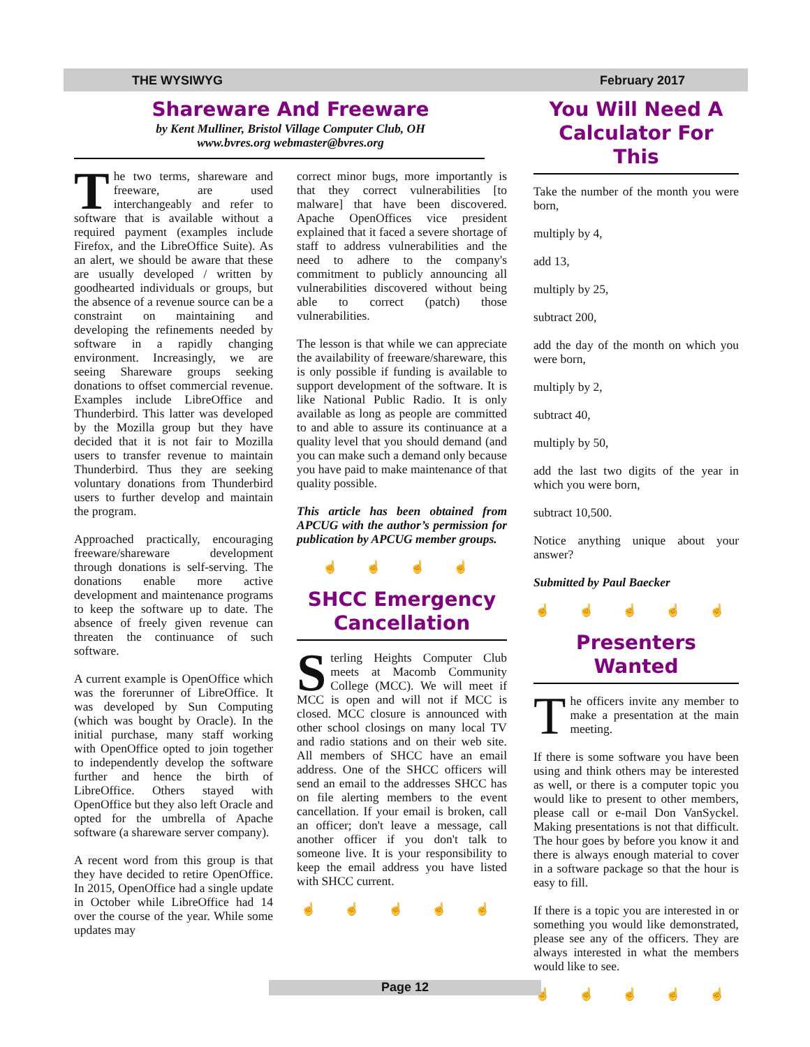THE WYSIWYG February 2017
Shareware And Freeware
by Kent Mulliner, Bristol Village Computer Club, OH
www.bvres.org webmaster@bvres.org
The two terms, shareware and freeware, are used interchangeably and refer to software that is available without a required payment (examples include Firefox, and the LibreOffice Suite). As an alert, we should be aware that these are usually developed / written by goodhearted individuals or groups, but the absence of a revenue source can be a constraint on maintaining and developing the refinements needed by software in a rapidly changing environment. Increasingly, we are seeing Shareware groups seeking donations to offset commercial revenue. Examples include LibreOffice and Thunderbird. This latter was developed by the Mozilla group but they have decided that it is not fair to Mozilla users to transfer revenue to maintain Thunderbird. Thus they are seeking voluntary donations from Thunderbird users to further develop and maintain the program.
Approached practically, encouraging freeware/shareware development through donations is self-serving. The donations enable more active development and maintenance programs to keep the software up to date. The absence of freely given revenue can threaten the continuance of such software.
A current example is OpenOffice which was the forerunner of LibreOffice. It was developed by Sun Computing (which was bought by Oracle). In the initial purchase, many staff working with OpenOffice opted to join together to independently develop the software further and hence the birth of LibreOffice. Others stayed with OpenOffice but they also left Oracle and opted for the umbrella of Apache software (a shareware server company).
A recent word from this group is that they have decided to retire OpenOffice. In 2015, OpenOffice had a single update in October while LibreOffice had 14 over the course of the year. While some updates may
correct minor bugs, more importantly is that they correct vulnerabilities [to malware] that have been discovered. Apache OpenOffices vice president explained that it faced a severe shortage of staff to address vulnerabilities and the need to adhere to the company's commitment to publicly announcing all vulnerabilities discovered without being able to correct (patch) those vulnerabilities.
The lesson is that while we can appreciate the availability of freeware/shareware, this is only possible if funding is available to support development of the software. It is like National Public Radio. It is only available as long as people are committed to and able to assure its continuance at a quality level that you should demand (and you can make such a demand only because you have paid to make maintenance of that quality possible.
This article has been obtained from APCUG with the author’s permission for publication by APCUG member groups.
☝ ☝ ☝ ☝
SHCC Emergency Cancellation
Sterling Heights Computer Club meets at Macomb Community College (MCC). We will meet if MCC is open and will not if MCC is closed. MCC closure is announced with other school closings on many local TV and radio stations and on their web site. All members of SHCC have an email address. One of the SHCC officers will send an email to the addresses SHCC has on file alerting members to the event cancellation. If your email is broken, call an officer; don't leave a message, call another officer if you don't talk to someone live. It is your responsibility to keep the email address you have listed with SHCC current.
☝ ☝ ☝ ☝ ☝
You Will Need A Calculator For This
Take the number of the month you were born,
multiply by 4,
add 13,
multiply by 25,
subtract 200,
add the day of the month on which you were born,
multiply by 2,
subtract 40,
multiply by 50,
add the last two digits of the year in which you were born,
subtract 10,500.
Notice anything unique about your answer?
Submitted by Paul Baecker
☝ ☝ ☝ ☝ ☝
Presenters Wanted
The officers invite any member to make a presentation at the main meeting.
If there is some software you have been using and think others may be interested as well, or there is a computer topic you would like to present to other members, please call or e-mail Don VanSyckel. Making presentations is not that difficult. The hour goes by before you know it and there is always enough material to cover in a software package so that the hour is easy to fill.
If there is a topic you are interested in or something you would like demonstrated, please see any of the officers. They are always interested in what the members would like to see.
☝ ☝ ☝ ☝ ☝
Page 12